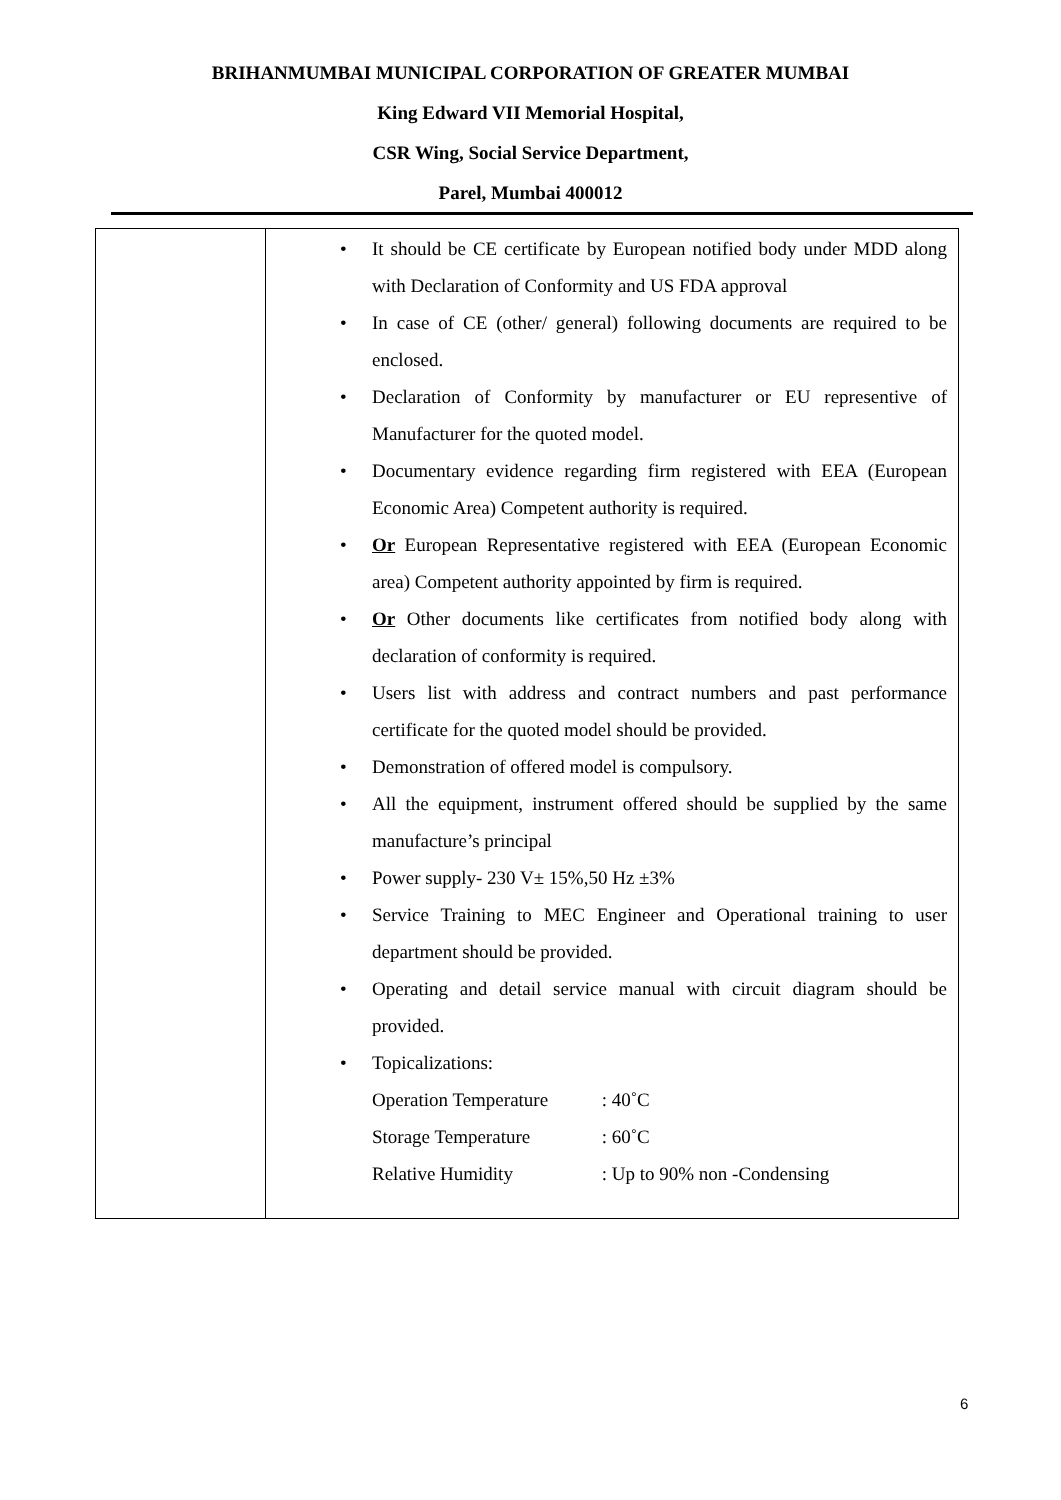BRIHANMUMBAI MUNICIPAL CORPORATION OF GREATER MUMBAI
King Edward VII Memorial Hospital,
CSR Wing, Social Service Department,
Parel, Mumbai 400012
| | • It should be CE certificate by European notified body under MDD along with Declaration of Conformity and US FDA approval • In case of CE (other/ general) following documents are required to be enclosed. • Declaration of Conformity by manufacturer or EU representive of Manufacturer for the quoted model. • Documentary evidence regarding firm registered with EEA (European Economic Area) Competent authority is required. • Or European Representative registered with EEA (European Economic area) Competent authority appointed by firm is required. • Or Other documents like certificates from notified body along with declaration of conformity is required. • Users list with address and contract numbers and past performance certificate for the quoted model should be provided. • Demonstration of offered model is compulsory. • All the equipment, instrument offered should be supplied by the same manufacture’s principal • Power supply- 230 V± 15%,50 Hz ±3% • Service Training to MEC Engineer and Operational training to user department should be provided. • Operating and detail service manual with circuit diagram should be provided. • Topicalizations: Operation Temperature : 40˚C Storage Temperature : 60˚C Relative Humidity : Up to 90% non -Condensing |
6